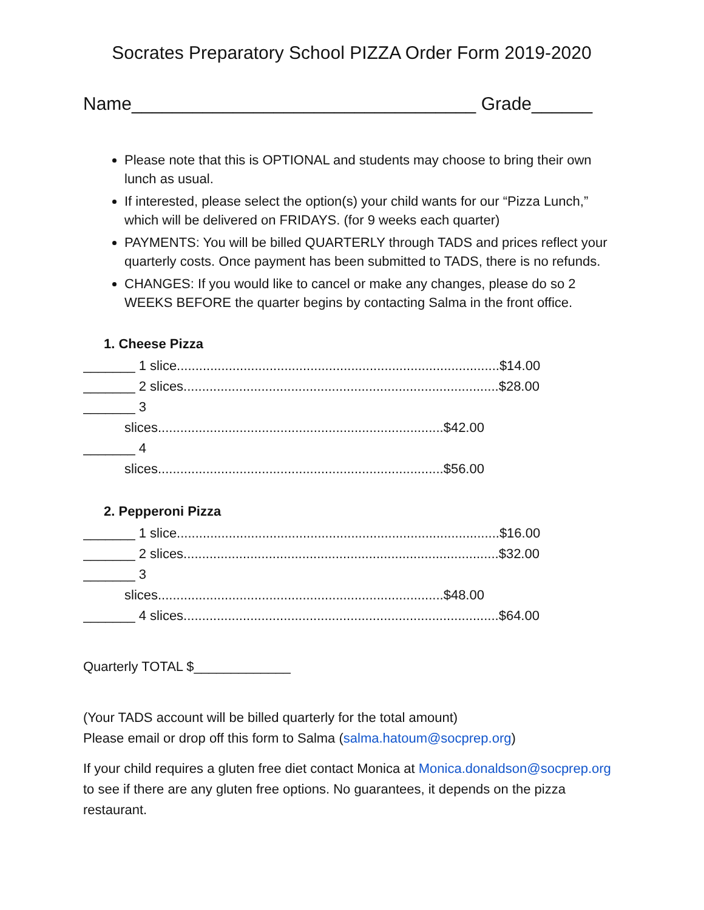Socrates Preparatory School PIZZA Order Form 2019-2020
Name__________________________________ Grade______
Please note that this is OPTIONAL and students may choose to bring their own lunch as usual.
If interested, please select the option(s) your child wants for our “Pizza Lunch,” which will be delivered on FRIDAYS. (for 9 weeks each quarter)
PAYMENTS: You will be billed QUARTERLY through TADS and prices reflect your quarterly costs. Once payment has been submitted to TADS, there is no refunds.
CHANGES: If you would like to cancel or make any changes, please do so 2 WEEKS BEFORE the quarter begins by contacting Salma in the front office.
1. Cheese Pizza
_______ 1 slice.......................................................................................$14.00
_______ 2 slices.....................................................................................$28.00
_______ 3
slices.............................................................................$42.00
_______ 4
slices.............................................................................$56.00
2. Pepperoni Pizza
_______ 1 slice.......................................................................................$16.00
_______ 2 slices.....................................................................................$32.00
_______ 3
slices.............................................................................$48.00
_______ 4 slices.....................................................................................$64.00
Quarterly TOTAL $_____________
(Your TADS account will be billed quarterly for the total amount)
Please email or drop off this form to Salma (salma.hatoum@socprep.org)
If your child requires a gluten free diet contact Monica at Monica.donaldson@socprep.org to see if there are any gluten free options. No guarantees, it depends on the pizza restaurant.